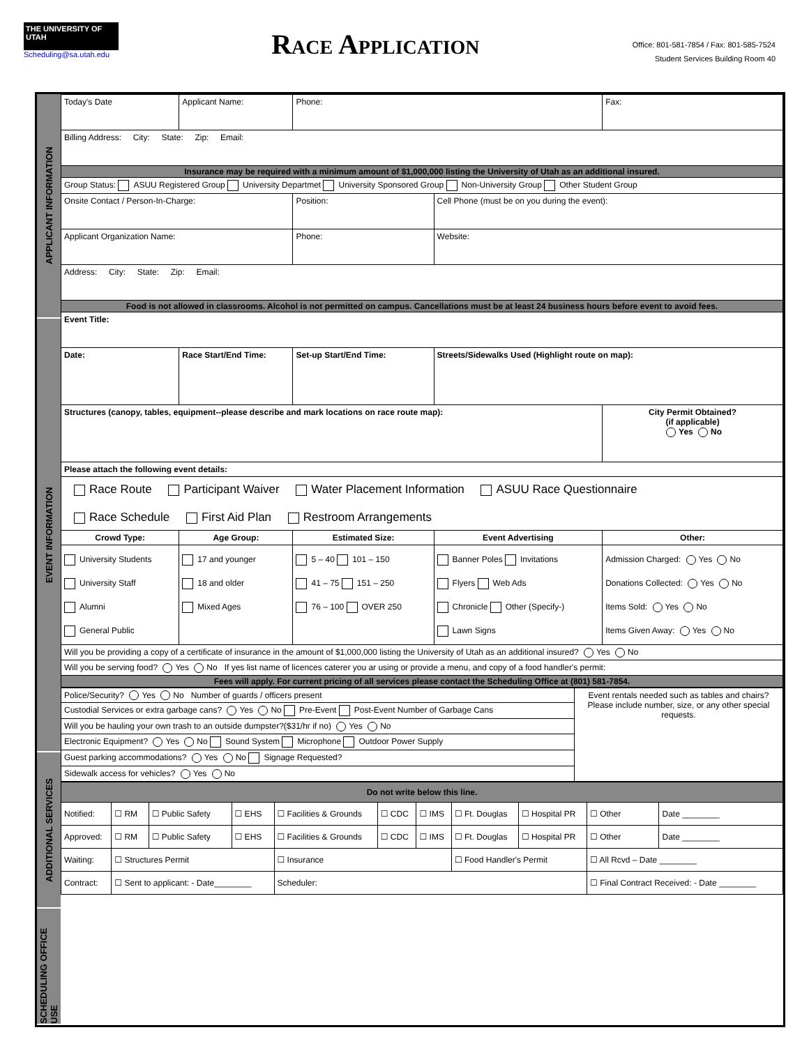THE UNIVERSITY OF UTAH
Scheduling@sa.utah.edu
Race Application
Office: 801-581-7854 / Fax: 801-585-7524
Student Services Building Room 40
APPLICANT INFORMATION
EVENT INFORMATION
ADDITIONAL SERVICES
SCHEDULING OFFICE USE
| Today's Date | Applicant Name: | Phone: | | Fax: |
| Billing Address: City: State: Zip: Email: | | | | |
| Insurance may be required with a minimum amount of $1,000,000 listing the University of Utah as an additional insured. | | | | |
| Group Status: ASUU Registered Group University Departmet University Sponsored Group Non-University Group Other Student Group | | | | |
| Onsite Contact / Person-In-Charge: | | Position: | Cell Phone (must be on you during the event): | |
| Applicant Organization Name: | | Phone: | Website: | |
| Address: City: State: Zip: Email: | | | | |
| Food is not allowed in classrooms. Alcohol is not permitted on campus. Cancellations must be at least 24 business hours before event to avoid fees. | | | | |
| Event Title: | | | | |
| Date: | Race Start/End Time: | Set-up Start/End Time: | Streets/Sidewalks Used (Highlight route on map): | |
| Structures (canopy, tables, equipment--please describe and mark locations on race route map): | | | | City Permit Obtained? (if applicable) Yes No |
| Please attach the following event details: | | | | |
| Race Route Participant Waiver Water Placement Information ASUU Race Questionnaire Race Schedule First Aid Plan Restroom Arrangements | | | | |
| Crowd Type: | Age Group: | Estimated Size: | Event Advertising | Other: |
| University Students University Staff Alumni General Public | 17 and younger 18 and older Mixed Ages | 5 – 40 101 – 150 41 – 75 151 – 250 76 – 100 OVER 250 | Banner Poles Invitations Flyers Web Ads Chronicle Other (Specify-) Lawn Signs | Admission Charged: Yes No Donations Collected: Yes No Items Sold: Yes No Items Given Away: Yes No |
| Will you be providing a copy of a certificate of insurance in the amount of $1,000,000 listing the University of Utah as an additional insured? Yes No | | | | |
| Will you be serving food? Yes No If yes list name of licences caterer you ar using or provide a menu, and copy of a food handler's permit: | | | | |
| Fees will apply. For current pricing of all services please contact the Scheduling Office at (801) 581-7854. | | | | |
| Police/Security? Yes No Number of guards / officers present | Event rentals needed such as tables and chairs? Please include number, size, or any other special requests. |
| Custodial Services or extra garbage cans? Yes No Pre-Event Post-Event Number of Garbage Cans | |
| Will you be hauling your own trash to an outside dumpster?($31/hr if no) Yes No | |
| Electronic Equipment? Yes No Sound System Microphone Outdoor Power Supply | |
| Guest parking accommodations? Yes No Signage Requested? | |
| Sidewalk access for vehicles? Yes No | |
| Do not write below this line. | | | | | | | | | | |
| Notified: | ☐ RM | ☐ Public Safety | ☐ EHS | ☐ Facilities & Grounds | ☐ CDC | ☐ IMS | ☐ Ft. Douglas | ☐ Hospital PR | ☐ Other | Date ________ |
| Approved: | ☐ RM | ☐ Public Safety | ☐ EHS | ☐ Facilities & Grounds | ☐ CDC | ☐ IMS | ☐ Ft. Douglas | ☐ Hospital PR | ☐ Other | Date ________ |
| Waiting: | ☐ Structures Permit | | | ☐ Insurance | | | ☐ Food Handler's Permit | | ☐ All Rcvd – Date ________ | |
| Contract: | ☐ Sent to applicant: - Date________ | | | Scheduler: | | | | | ☐ Final Contract Received: - Date ________ | |